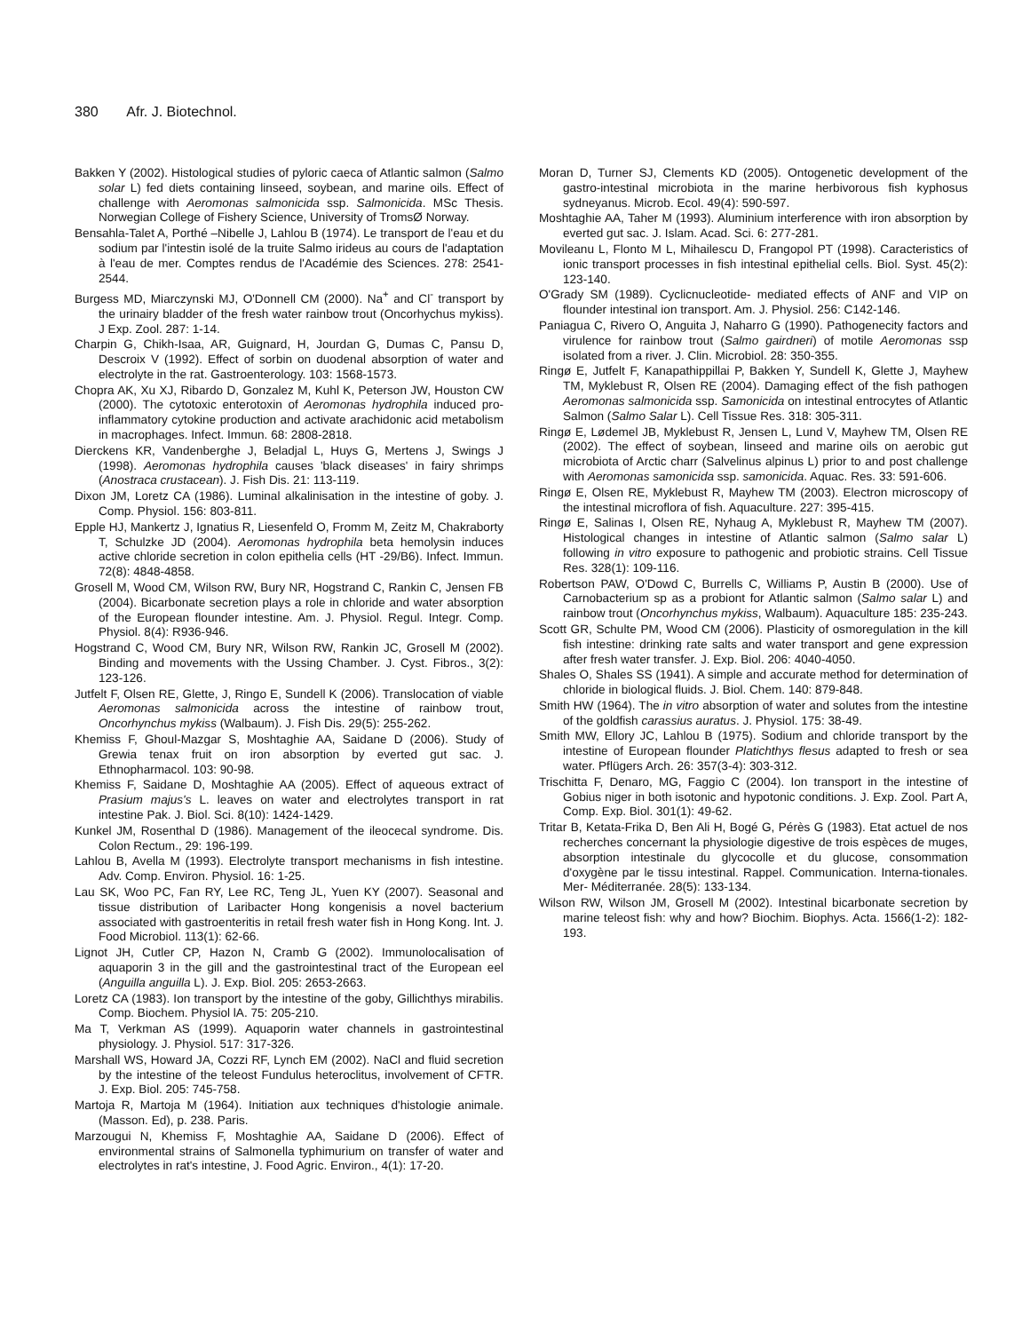380 Afr. J. Biotechnol.
Bakken Y (2002). Histological studies of pyloric caeca of Atlantic salmon (Salmo solar L) fed diets containing linseed, soybean, and marine oils. Effect of challenge with Aeromonas salmonicida ssp. Salmonicida. MSc Thesis. Norwegian College of Fishery Science, University of TromsØ Norway.
Bensahla-Talet A, Porthé –Nibelle J, Lahlou B (1974). Le transport de l'eau et du sodium par l'intestin isolé de la truite Salmo irideus au cours de l'adaptation à l'eau de mer. Comptes rendus de l'Académie des Sciences. 278: 2541-2544.
Burgess MD, Miarczynski MJ, O'Donnell CM (2000). Na<sup>+</sup> and Cl<sup>-</sup> transport by the urinairy bladder of the fresh water rainbow trout (Oncorhychus mykiss). J Exp. Zool. 287: 1-14.
Charpin G, Chikh-Isaa, AR, Guignard, H, Jourdan G, Dumas C, Pansu D, Descroix V (1992). Effect of sorbin on duodenal absorption of water and electrolyte in the rat. Gastroenterology. 103: 1568-1573.
Chopra AK, Xu XJ, Ribardo D, Gonzalez M, Kuhl K, Peterson JW, Houston CW (2000). The cytotoxic enterotoxin of Aeromonas hydrophila induced pro-inflammatory cytokine production and activate arachidonic acid metabolism in macrophages. Infect. Immun. 68: 2808-2818.
Dierckens KR, Vandenberghe J, Beladjal L, Huys G, Mertens J, Swings J (1998). Aeromonas hydrophila causes 'black diseases' in fairy shrimps (Anostraca crustacean). J. Fish Dis. 21: 113-119.
Dixon JM, Loretz CA (1986). Luminal alkalinisation in the intestine of goby. J. Comp. Physiol. 156: 803-811.
Epple HJ, Mankertz J, Ignatius R, Liesenfeld O, Fromm M, Zeitz M, Chakraborty T, Schulzke JD (2004). Aeromonas hydrophila beta hemolysin induces active chloride secretion in colon epithelia cells (HT -29/B6). Infect. Immun. 72(8): 4848-4858.
Grosell M, Wood CM, Wilson RW, Bury NR, Hogstrand C, Rankin C, Jensen FB (2004). Bicarbonate secretion plays a role in chloride and water absorption of the European flounder intestine. Am. J. Physiol. Regul. Integr. Comp. Physiol. 8(4): R936-946.
Hogstrand C, Wood CM, Bury NR, Wilson RW, Rankin JC, Grosell M (2002). Binding and movements with the Ussing Chamber. J. Cyst. Fibros., 3(2): 123-126.
Jutfelt F, Olsen RE, Glette, J, Ringo E, Sundell K (2006). Translocation of viable Aeromonas salmonicida across the intestine of rainbow trout, Oncorhynchus mykiss (Walbaum). J. Fish Dis. 29(5): 255-262.
Khemiss F, Ghoul-Mazgar S, Moshtaghie AA, Saidane D (2006). Study of Grewia tenax fruit on iron absorption by everted gut sac. J. Ethnopharmacol. 103: 90-98.
Khemiss F, Saidane D, Moshtaghie AA (2005). Effect of aqueous extract of Prasium majus's L. leaves on water and electrolytes transport in rat intestine Pak. J. Biol. Sci. 8(10): 1424-1429.
Kunkel JM, Rosenthal D (1986). Management of the ileocecal syndrome. Dis. Colon Rectum., 29: 196-199.
Lahlou B, Avella M (1993). Electrolyte transport mechanisms in fish intestine. Adv. Comp. Environ. Physiol. 16: 1-25.
Lau SK, Woo PC, Fan RY, Lee RC, Teng JL, Yuen KY (2007). Seasonal and tissue distribution of Laribacter Hong kongenisis a novel bacterium associated with gastroenteritis in retail fresh water fish in Hong Kong. Int. J. Food Microbiol. 113(1): 62-66.
Lignot JH, Cutler CP, Hazon N, Cramb G (2002). Immunolocalisation of aquaporin 3 in the gill and the gastrointestinal tract of the European eel (Anguilla anguilla L). J. Exp. Biol. 205: 2653-2663.
Loretz CA (1983). Ion transport by the intestine of the goby, Gillichthys mirabilis. Comp. Biochem. Physiol lA. 75: 205-210.
Ma T, Verkman AS (1999). Aquaporin water channels in gastrointestinal physiology. J. Physiol. 517: 317-326.
Marshall WS, Howard JA, Cozzi RF, Lynch EM (2002). NaCl and fluid secretion by the intestine of the teleost Fundulus heteroclitus, involvement of CFTR. J. Exp. Biol. 205: 745-758.
Martoja R, Martoja M (1964). Initiation aux techniques d'histologie animale. (Masson. Ed), p. 238. Paris.
Marzougui N, Khemiss F, Moshtaghie AA, Saidane D (2006). Effect of environmental strains of Salmonella typhimurium on transfer of water and electrolytes in rat's intestine, J. Food Agric. Environ., 4(1): 17-20.
Moran D, Turner SJ, Clements KD (2005). Ontogenetic development of the gastro-intestinal microbiota in the marine herbivorous fish kyphosus sydneyanus. Microb. Ecol. 49(4): 590-597.
Moshtaghie AA, Taher M (1993). Aluminium interference with iron absorption by everted gut sac. J. Islam. Acad. Sci. 6: 277-281.
Movileanu L, Flonto M L, Mihailescu D, Frangopol PT (1998). Caracteristics of ionic transport processes in fish intestinal epithelial cells. Biol. Syst. 45(2): 123-140.
O'Grady SM (1989). Cyclicnucleotide- mediated effects of ANF and VIP on flounder intestinal ion transport. Am. J. Physiol. 256: C142-146.
Paniagua C, Rivero O, Anguita J, Naharro G (1990). Pathogenecity factors and virulence for rainbow trout (Salmo gairdneri) of motile Aeromonas ssp isolated from a river. J. Clin. Microbiol. 28: 350-355.
Ringø E, Jutfelt F, Kanapathippillai P, Bakken Y, Sundell K, Glette J, Mayhew TM, Myklebust R, Olsen RE (2004). Damaging effect of the fish pathogen Aeromonas salmonicida ssp. Samonicida on intestinal entrocytes of Atlantic Salmon (Salmo Salar L). Cell Tissue Res. 318: 305-311.
Ringø E, Lødemel JB, Myklebust R, Jensen L, Lund V, Mayhew TM, Olsen RE (2002). The effect of soybean, linseed and marine oils on aerobic gut microbiota of Arctic charr (Salvelinus alpinus L) prior to and post challenge with Aeromonas samonicida ssp. samonicida. Aquac. Res. 33: 591-606.
Ringø E, Olsen RE, Myklebust R, Mayhew TM (2003). Electron microscopy of the intestinal microflora of fish. Aquaculture. 227: 395-415.
Ringø E, Salinas I, Olsen RE, Nyhaug A, Myklebust R, Mayhew TM (2007). Histological changes in intestine of Atlantic salmon (Salmo salar L) following in vitro exposure to pathogenic and probiotic strains. Cell Tissue Res. 328(1): 109-116.
Robertson PAW, O'Dowd C, Burrells C, Williams P, Austin B (2000). Use of Carnobacterium sp as a probiont for Atlantic salmon (Salmo salar L) and rainbow trout (Oncorhynchus mykiss, Walbaum). Aquaculture 185: 235-243.
Scott GR, Schulte PM, Wood CM (2006). Plasticity of osmoregulation in the kill fish intestine: drinking rate salts and water transport and gene expression after fresh water transfer. J. Exp. Biol. 206: 4040-4050.
Shales O, Shales SS (1941). A simple and accurate method for determination of chloride in biological fluids. J. Biol. Chem. 140: 879-848.
Smith HW (1964). The in vitro absorption of water and solutes from the intestine of the goldfish carassius auratus. J. Physiol. 175: 38-49.
Smith MW, Ellory JC, Lahlou B (1975). Sodium and chloride transport by the intestine of European flounder Platichthys flesus adapted to fresh or sea water. Pflügers Arch. 26: 357(3-4): 303-312.
Trischitta F, Denaro, MG, Faggio C (2004). Ion transport in the intestine of Gobius niger in both isotonic and hypotonic conditions. J. Exp. Zool. Part A, Comp. Exp. Biol. 301(1): 49-62.
Tritar B, Ketata-Frika D, Ben Ali H, Bogé G, Pérès G (1983). Etat actuel de nos recherches concernant la physiologie digestive de trois espèces de muges, absorption intestinale du glycocolle et du glucose, consommation d'oxygène par le tissu intestinal. Rappel. Communication. Interna-tionales. Mer- Méditerranée. 28(5): 133-134.
Wilson RW, Wilson JM, Grosell M (2002). Intestinal bicarbonate secretion by marine teleost fish: why and how? Biochim. Biophys. Acta. 1566(1-2): 182-193.